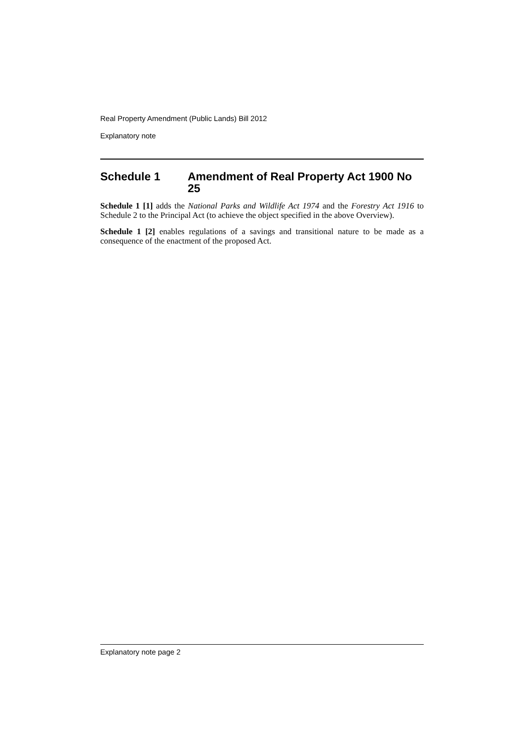Real Property Amendment (Public Lands) Bill 2012
Explanatory note
Schedule 1 Amendment of Real Property Act 1900 No 25
Schedule 1 [1] adds the National Parks and Wildlife Act 1974 and the Forestry Act 1916 to Schedule 2 to the Principal Act (to achieve the object specified in the above Overview).
Schedule 1 [2] enables regulations of a savings and transitional nature to be made as a consequence of the enactment of the proposed Act.
Explanatory note page 2